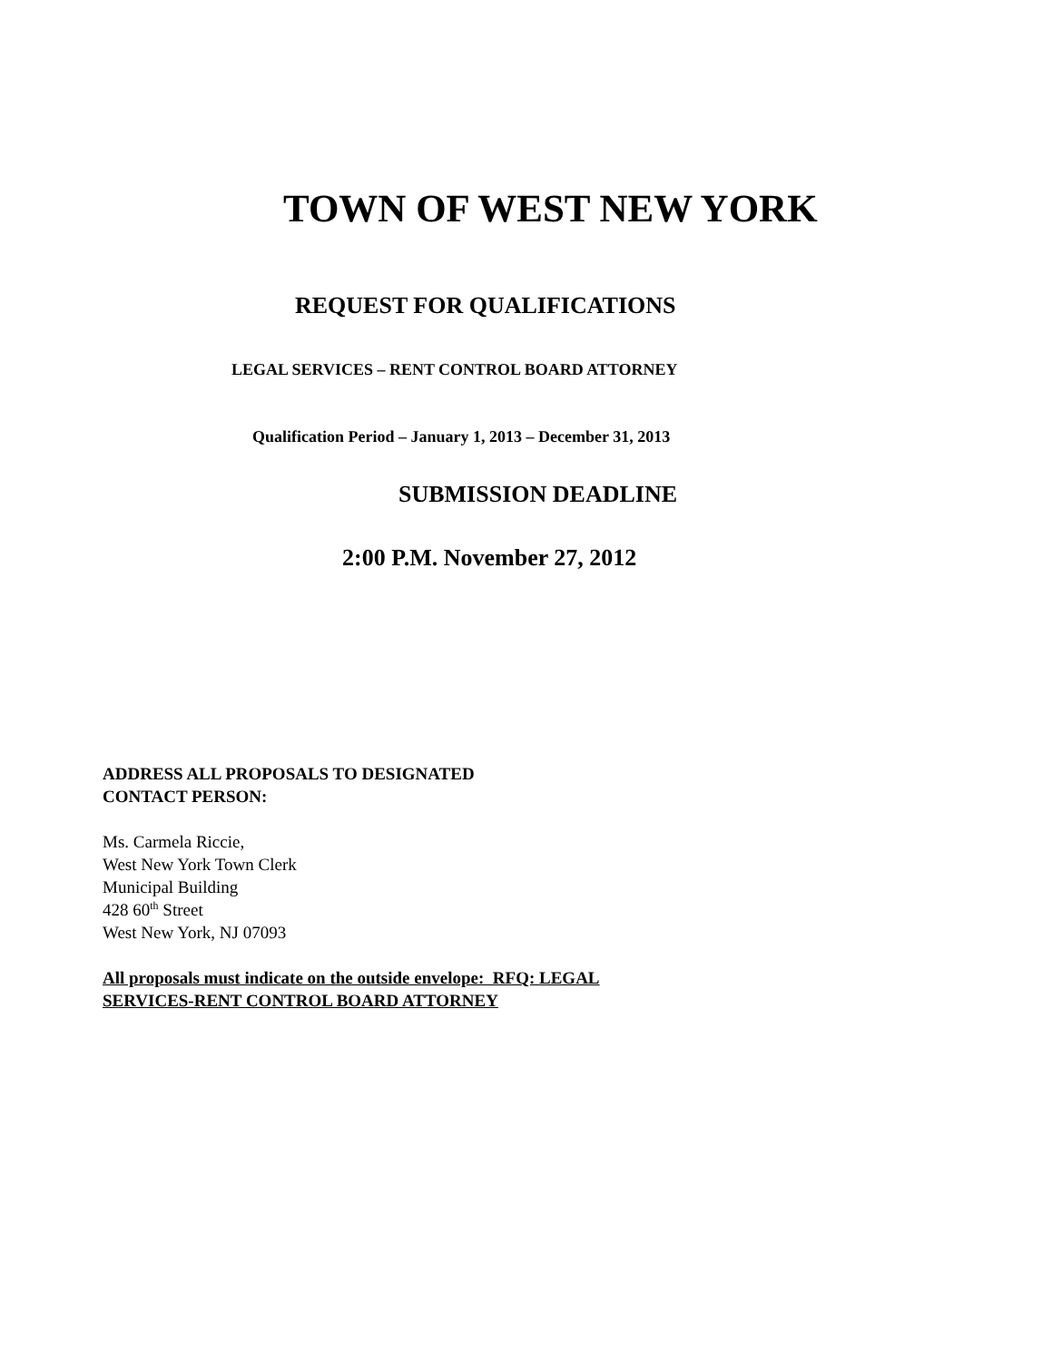TOWN OF WEST NEW YORK
REQUEST FOR QUALIFICATIONS
LEGAL SERVICES – RENT CONTROL BOARD ATTORNEY
Qualification Period – January 1, 2013 – December 31, 2013
SUBMISSION DEADLINE
2:00 P.M. November 27, 2012
ADDRESS ALL PROPOSALS TO DESIGNATED
CONTACT PERSON:
Ms. Carmela Riccie,
West New York Town Clerk
Municipal Building
428 60<sup>th</sup> Street
West New York, NJ 07093
All proposals must indicate on the outside envelope: RFQ: LEGAL
SERVICES-RENT CONTROL BOARD ATTORNEY